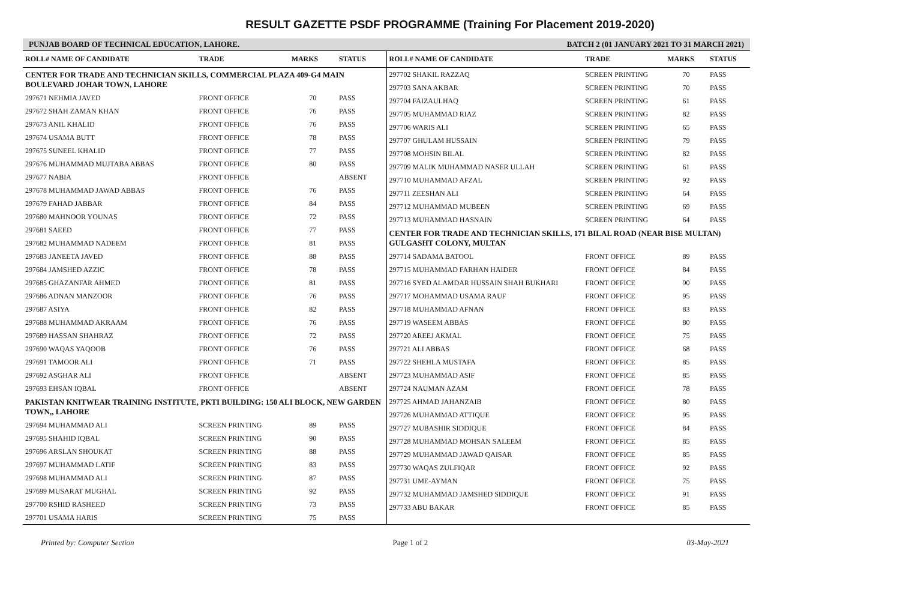RESULT GAZETTE PSDF PROGRAMME (Training For Placement 2019-2020)
PUNJAB BOARD OF TECHNICAL EDUCATION, LAHORE. BATCH 2 (01 JANUARY 2021 TO 31 MARCH 2021)
| ROLL# NAME OF CANDIDATE | TRADE | MARKS | STATUS |
| --- | --- | --- | --- |
| CENTER FOR TRADE AND TECHNICIAN SKILLS, COMMERCIAL PLAZA 409-G4 MAIN BOULEVARD JOHAR TOWN, LAHORE | | | |
| 297671 NEHMIA JAVED | FRONT OFFICE | 70 | PASS |
| 297672 SHAH ZAMAN KHAN | FRONT OFFICE | 76 | PASS |
| 297673 ANIL KHALID | FRONT OFFICE | 76 | PASS |
| 297674 USAMA BUTT | FRONT OFFICE | 78 | PASS |
| 297675 SUNEEL KHALID | FRONT OFFICE | 77 | PASS |
| 297676 MUHAMMAD MUJTABA ABBAS | FRONT OFFICE | 80 | PASS |
| 297677 NABIA | FRONT OFFICE | | ABSENT |
| 297678 MUHAMMAD JAWAD ABBAS | FRONT OFFICE | 76 | PASS |
| 297679 FAHAD JABBAR | FRONT OFFICE | 84 | PASS |
| 297680 MAHNOOR YOUNAS | FRONT OFFICE | 72 | PASS |
| 297681 SAEED | FRONT OFFICE | 77 | PASS |
| 297682 MUHAMMAD NADEEM | FRONT OFFICE | 81 | PASS |
| 297683 JANEETA JAVED | FRONT OFFICE | 88 | PASS |
| 297684 JAMSHED AZZIC | FRONT OFFICE | 78 | PASS |
| 297685 GHAZANFAR AHMED | FRONT OFFICE | 81 | PASS |
| 297686 ADNAN MANZOOR | FRONT OFFICE | 76 | PASS |
| 297687 ASIYA | FRONT OFFICE | 82 | PASS |
| 297688 MUHAMMAD AKRAAM | FRONT OFFICE | 76 | PASS |
| 297689 HASSAN SHAHRAZ | FRONT OFFICE | 72 | PASS |
| 297690 WAQAS YAQOOB | FRONT OFFICE | 76 | PASS |
| 297691 TAMOOR ALI | FRONT OFFICE | 71 | PASS |
| 297692 ASGHAR ALI | FRONT OFFICE | | ABSENT |
| 297693 EHSAN IQBAL | FRONT OFFICE | | ABSENT |
| PAKISTAN KNITWEAR TRAINING INSTITUTE, PKTI BUILDING: 150 ALI BLOCK, NEW GARDEN TOWN,, LAHORE | | | |
| 297694 MUHAMMAD ALI | SCREEN PRINTING | 89 | PASS |
| 297695 SHAHID IQBAL | SCREEN PRINTING | 90 | PASS |
| 297696 ARSLAN SHOUKAT | SCREEN PRINTING | 88 | PASS |
| 297697 MUHAMMAD LATIF | SCREEN PRINTING | 83 | PASS |
| 297698 MUHAMMAD ALI | SCREEN PRINTING | 87 | PASS |
| 297699 MUSARAT MUGHAL | SCREEN PRINTING | 92 | PASS |
| 297700 RSHID RASHEED | SCREEN PRINTING | 73 | PASS |
| 297701 USAMA HARIS | SCREEN PRINTING | 75 | PASS |
| ROLL# NAME OF CANDIDATE | TRADE | MARKS | STATUS |
| --- | --- | --- | --- |
| 297702 SHAKIL RAZZAQ | SCREEN PRINTING | 70 | PASS |
| 297703 SANA AKBAR | SCREEN PRINTING | 70 | PASS |
| 297704 FAIZAULHAQ | SCREEN PRINTING | 61 | PASS |
| 297705 MUHAMMAD RIAZ | SCREEN PRINTING | 82 | PASS |
| 297706 WARIS ALI | SCREEN PRINTING | 65 | PASS |
| 297707 GHULAM HUSSAIN | SCREEN PRINTING | 79 | PASS |
| 297708 MOHSIN BILAL | SCREEN PRINTING | 82 | PASS |
| 297709 MALIK MUHAMMAD NASER ULLAH | SCREEN PRINTING | 61 | PASS |
| 297710 MUHAMMAD AFZAL | SCREEN PRINTING | 92 | PASS |
| 297711 ZEESHAN ALI | SCREEN PRINTING | 64 | PASS |
| 297712 MUHAMMAD MUBEEN | SCREEN PRINTING | 69 | PASS |
| 297713 MUHAMMAD HASNAIN | SCREEN PRINTING | 64 | PASS |
| CENTER FOR TRADE AND TECHNICIAN SKILLS, 171 BILAL ROAD (NEAR BISE MULTAN) GULGASHT COLONY, MULTAN | | | |
| 297714 SADAMA BATOOL | FRONT OFFICE | 89 | PASS |
| 297715 MUHAMMAD FARHAN HAIDER | FRONT OFFICE | 84 | PASS |
| 297716 SYED ALAMDAR HUSSAIN SHAH BUKHARI | FRONT OFFICE | 90 | PASS |
| 297717 MOHAMMAD USAMA RAUF | FRONT OFFICE | 95 | PASS |
| 297718 MUHAMMAD AFNAN | FRONT OFFICE | 83 | PASS |
| 297719 WASEEM ABBAS | FRONT OFFICE | 80 | PASS |
| 297720 AREEJ AKMAL | FRONT OFFICE | 75 | PASS |
| 297721 ALI ABBAS | FRONT OFFICE | 68 | PASS |
| 297722 SHEHLA MUSTAFA | FRONT OFFICE | 85 | PASS |
| 297723 MUHAMMAD ASIF | FRONT OFFICE | 85 | PASS |
| 297724 NAUMAN AZAM | FRONT OFFICE | 78 | PASS |
| 297725 AHMAD JAHANZAIB | FRONT OFFICE | 80 | PASS |
| 297726 MUHAMMAD ATTIQUE | FRONT OFFICE | 95 | PASS |
| 297727 MUBASHIR SIDDIQUE | FRONT OFFICE | 84 | PASS |
| 297728 MUHAMMAD MOHSAN SALEEM | FRONT OFFICE | 85 | PASS |
| 297729 MUHAMMAD JAWAD QAISAR | FRONT OFFICE | 85 | PASS |
| 297730 WAQAS ZULFIQAR | FRONT OFFICE | 92 | PASS |
| 297731 UME-AYMAN | FRONT OFFICE | 75 | PASS |
| 297732 MUHAMMAD JAMSHED SIDDIQUE | FRONT OFFICE | 91 | PASS |
| 297733 ABU BAKAR | FRONT OFFICE | 85 | PASS |
Printed by: Computer Section Page 1 of 2 03-May-2021